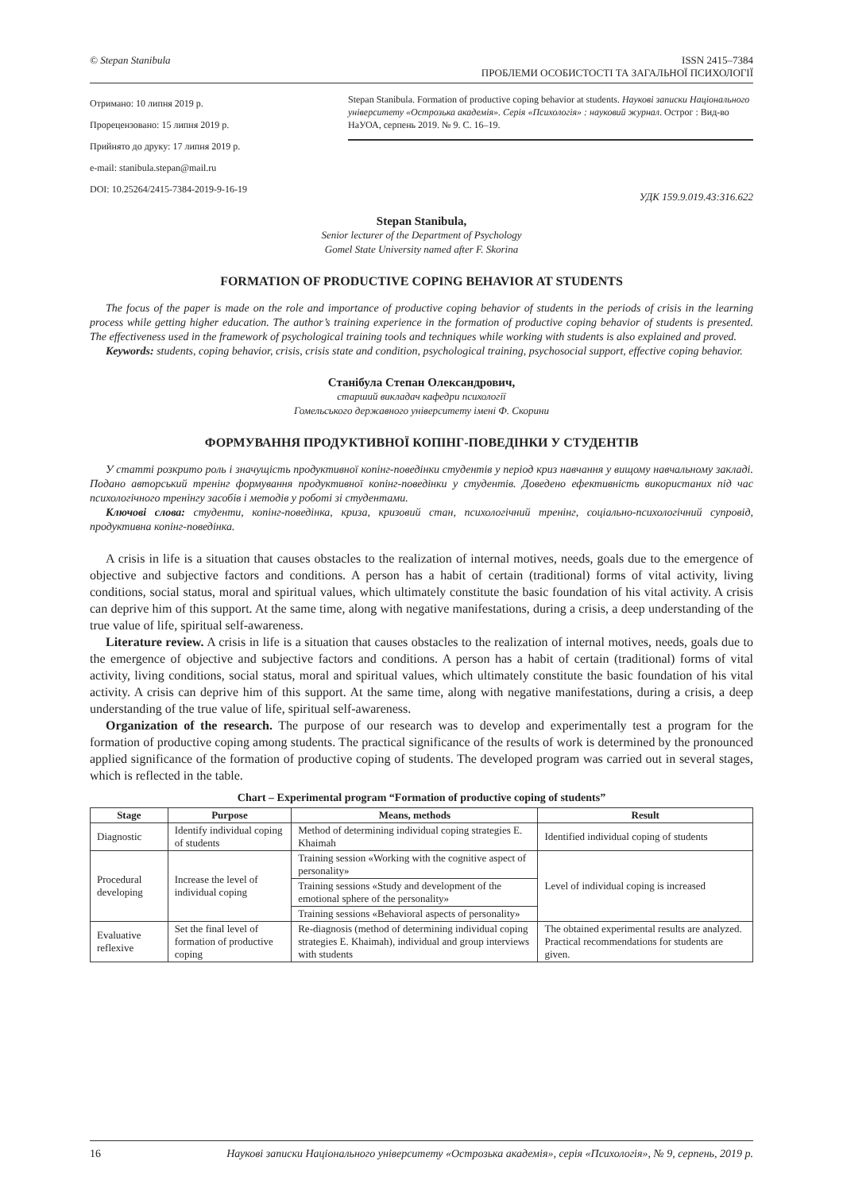© Stepan Stanibula ISSN 2415–7384
ПРОБЛЕМИ ОСОБИСТОСТІ ТА ЗАГАЛЬНОЇ ПСИХОЛОГІЇ
Отримано: 10 липня 2019 р.
Прорецензовано: 15 липня 2019 р.
Прийнято до друку: 17 липня 2019 р.
e-mail: stanibula.stepan@mail.ru
DOI: 10.25264/2415-7384-2019-9-16-19
Stepan Stanibula. Formation of productive coping behavior at students. Наукові записки Національного університету «Острозька академія». Серія «Психологія» : науковий журнал. Острог : Вид-во НаУОА, серпень 2019. № 9. С. 16–19.
УДК 159.9.019.43:316.622
Stepan Stanibula,
Senior lecturer of the Department of Psychology
Gomel State University named after F. Skorina
FORMATION OF PRODUCTIVE COPING BEHAVIOR AT STUDENTS
The focus of the paper is made on the role and importance of productive coping behavior of students in the periods of crisis in the learning process while getting higher education. The author’s training experience in the formation of productive coping behavior of students is presented. The effectiveness used in the framework of psychological training tools and techniques while working with students is also explained and proved.
Keywords: students, coping behavior, crisis, crisis state and condition, psychological training, psychosocial support, effective coping behavior.
Станібула Степан Олександрович,
старший викладач кафедри психології
Гомельського державного університету імені Ф. Скорини
ФОРМУВАННЯ ПРОДУКТИВНОЇ КОПІНГ-ПОВЕДІНКИ У СТУДЕНТІВ
У статті розкрито роль і значущість продуктивної копінг-поведінки студентів у період криз навчання у вищому навчальному закладі. Подано авторський тренінг формування продуктивної копінг-поведінки у студентів. Доведено ефективність використаних під час психологічного тренінгу засобів і методів у роботі зі студентами.
Ключові слова: студенти, копінг-поведінка, криза, кризовий стан, психологічний тренінг, соціально-психологічний супровід, продуктивна копінг-поведінка.
A crisis in life is a situation that causes obstacles to the realization of internal motives, needs, goals due to the emergence of objective and subjective factors and conditions. A person has a habit of certain (traditional) forms of vital activity, living conditions, social status, moral and spiritual values, which ultimately constitute the basic foundation of his vital activity. A crisis can deprive him of this support. At the same time, along with negative manifestations, during a crisis, a deep understanding of the true value of life, spiritual self-awareness.
Literature review. A crisis in life is a situation that causes obstacles to the realization of internal motives, needs, goals due to the emergence of objective and subjective factors and conditions. A person has a habit of certain (traditional) forms of vital activity, living conditions, social status, moral and spiritual values, which ultimately constitute the basic foundation of his vital activity. A crisis can deprive him of this support. At the same time, along with negative manifestations, during a crisis, a deep understanding of the true value of life, spiritual self-awareness.
Organization of the research. The purpose of our research was to develop and experimentally test a program for the formation of productive coping among students. The practical significance of the results of work is determined by the pronounced applied significance of the formation of productive coping of students. The developed program was carried out in several stages, which is reflected in the table.
Chart – Experimental program “Formation of productive coping of students”
| Stage | Purpose | Means, methods | Result |
| --- | --- | --- | --- |
| Diagnostic | Identify individual coping of students | Method of determining individual coping strategies E. Khaimah | Identified individual coping of students |
| Procedural developing | Increase the level of individual coping | Training session «Working with the cognitive aspect of personality» | Level of individual coping is increased |
| | | Training sessions «Study and development of the emotional sphere of the personality» | |
| | | Training sessions «Behavioral aspects of personality» | |
| Evaluative reflexive | Set the final level of formation of productive coping | Re-diagnosis (method of determining individual coping strategies E. Khaimah), individual and group interviews with students | The obtained experimental results are analyzed. Practical recommendations for students are given. |
16 Наукові записки Національного університету «Острозька академія», серія «Психологія», № 9, серпень, 2019 р.